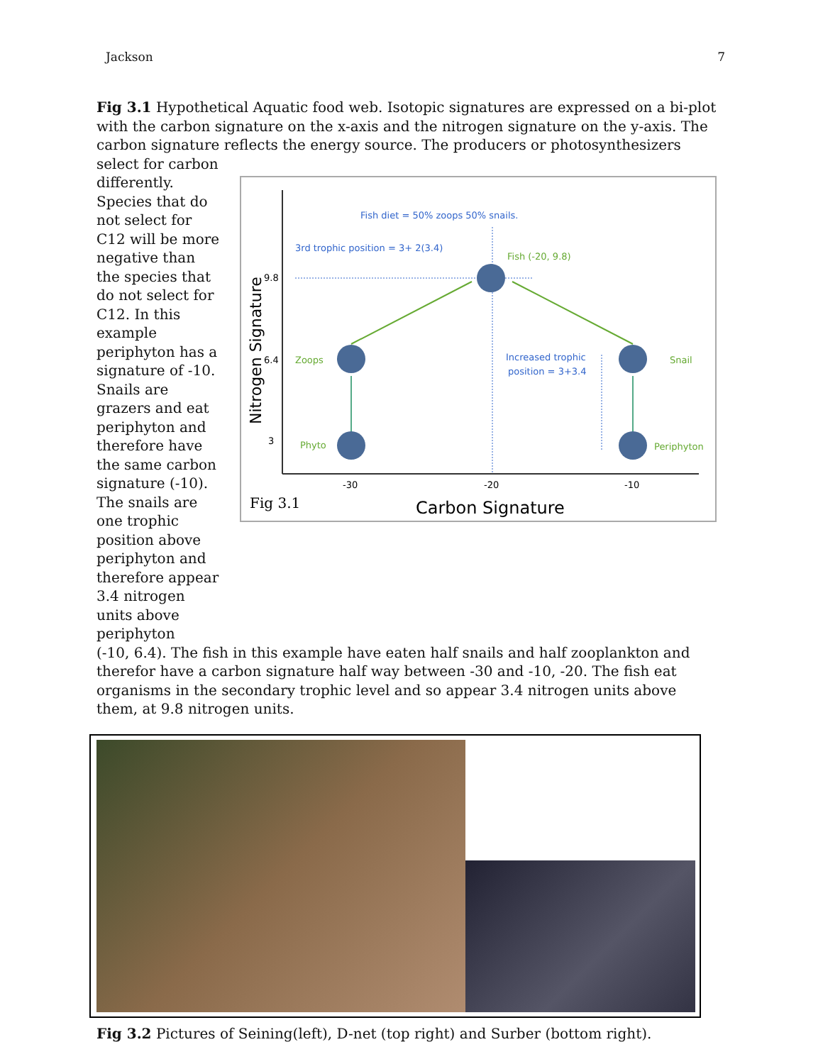Jackson 7
Fig 3.1 Hypothetical Aquatic food web. Isotopic signatures are expressed on a bi-plot with the carbon signature on the x-axis and the nitrogen signature on the y-axis. The carbon signature reflects the energy source. The producers or photosynthesizers select for carbon
differently. Species that do not select for C12 will be more negative than the species that do not select for C12. In this example periphyton has a signature of -10. Snails are grazers and eat periphyton and therefore have the same carbon signature (-10). The snails are one trophic position above periphyton and therefore appear 3.4 nitrogen units above periphyton
Fish diet = 50% zoops 50% snails.
3rd trophic position = 3+ 2(3.4)
Fish (-20, 9.8)
Zoops
Snail
Phyto
Periphyton
Increased trophic
position = 3+3.4
9.8
6.4
3
-30
-20
-10
Nitrogen Signature
Carbon Signature
Fig 3.1
(-10, 6.4). The fish in this example have eaten half snails and half zooplankton and therefor have a carbon signature half way between -30 and -10, -20. The fish eat organisms in the secondary trophic level and so appear 3.4 nitrogen units above them, at 9.8 nitrogen units.
Fig 3.2 Pictures of Seining(left), D-net (top right) and Surber (bottom right).